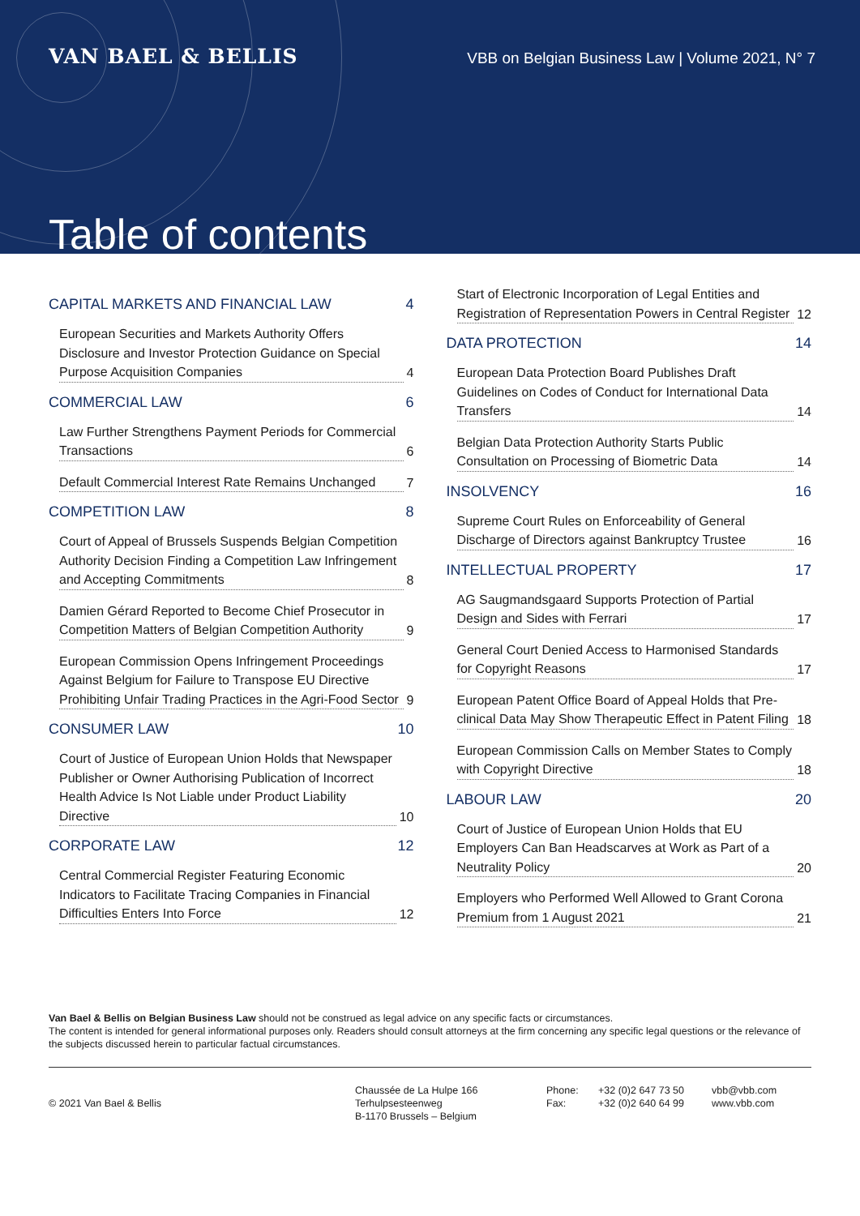VAN BAEL & BELLIS
VBB on Belgian Business Law | Volume 2021, N° 7
Table of contents
CAPITAL MARKETS AND FINANCIAL LAW 4
European Securities and Markets Authority Offers Disclosure and Investor Protection Guidance on Special Purpose Acquisition Companies 4
COMMERCIAL LAW 6
Law Further Strengthens Payment Periods for Commercial Transactions 6
Default Commercial Interest Rate Remains Unchanged 7
COMPETITION LAW 8
Court of Appeal of Brussels Suspends Belgian Competition Authority Decision Finding a Competition Law Infringement and Accepting Commitments 8
Damien Gérard Reported to Become Chief Prosecutor in Competition Matters of Belgian Competition Authority 9
European Commission Opens Infringement Proceedings Against Belgium for Failure to Transpose EU Directive Prohibiting Unfair Trading Practices in the Agri-Food Sector 9
CONSUMER LAW 10
Court of Justice of European Union Holds that Newspaper Publisher or Owner Authorising Publication of Incorrect Health Advice Is Not Liable under Product Liability Directive 10
CORPORATE LAW 12
Central Commercial Register Featuring Economic Indicators to Facilitate Tracing Companies in Financial Difficulties Enters Into Force 12
Start of Electronic Incorporation of Legal Entities and Registration of Representation Powers in Central Register 12
DATA PROTECTION 14
European Data Protection Board Publishes Draft Guidelines on Codes of Conduct for International Data Transfers 14
Belgian Data Protection Authority Starts Public Consultation on Processing of Biometric Data 14
INSOLVENCY 16
Supreme Court Rules on Enforceability of General Discharge of Directors against Bankruptcy Trustee 16
INTELLECTUAL PROPERTY 17
AG Saugmandsgaard Supports Protection of Partial Design and Sides with Ferrari 17
General Court Denied Access to Harmonised Standards for Copyright Reasons 17
European Patent Office Board of Appeal Holds that Pre-clinical Data May Show Therapeutic Effect in Patent Filing 18
European Commission Calls on Member States to Comply with Copyright Directive 18
LABOUR LAW 20
Court of Justice of European Union Holds that EU Employers Can Ban Headscarves at Work as Part of a Neutrality Policy 20
Employers who Performed Well Allowed to Grant Corona Premium from 1 August 2021 21
Van Bael & Bellis on Belgian Business Law should not be construed as legal advice on any specific facts or circumstances.
The content is intended for general informational purposes only. Readers should consult attorneys at the firm concerning any specific legal questions or the relevance of the subjects discussed herein to particular factual circumstances.
© 2021 Van Bael & Bellis
Chaussée de La Hulpe 166
Terhulpsesteenweg
B-1170 Brussels – Belgium
Phone:
Fax:
+32 (0)2 647 73 50
+32 (0)2 640 64 99
vbb@vbb.com
www.vbb.com